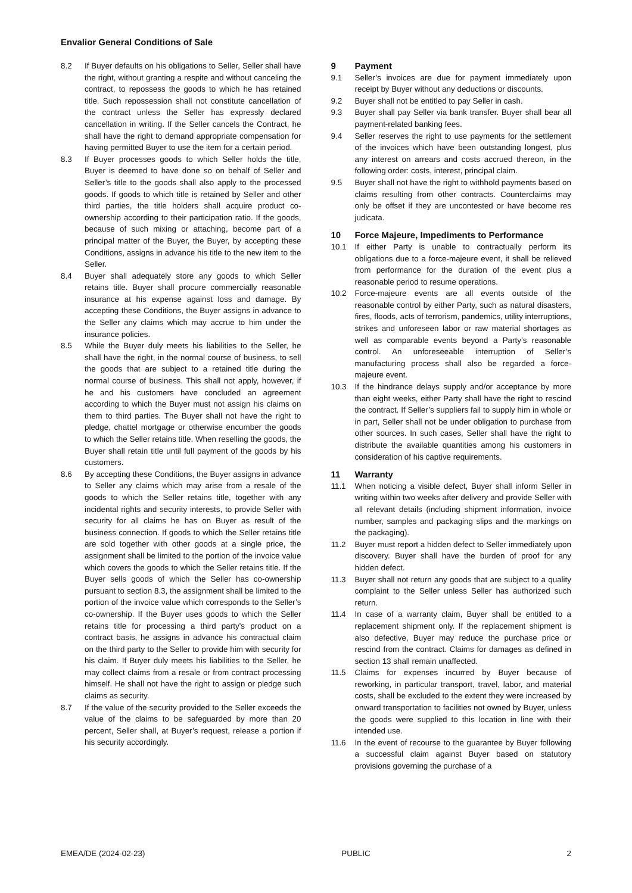Envalior General Conditions of Sale
8.2 If Buyer defaults on his obligations to Seller, Seller shall have the right, without granting a respite and without canceling the contract, to repossess the goods to which he has retained title. Such repossession shall not constitute cancellation of the contract unless the Seller has expressly declared cancellation in writing. If the Seller cancels the Contract, he shall have the right to demand appropriate compensation for having permitted Buyer to use the item for a certain period.
8.3 If Buyer processes goods to which Seller holds the title, Buyer is deemed to have done so on behalf of Seller and Seller’s title to the goods shall also apply to the processed goods. If goods to which title is retained by Seller and other third parties, the title holders shall acquire product co-ownership according to their participation ratio. If the goods, because of such mixing or attaching, become part of a principal matter of the Buyer, the Buyer, by accepting these Conditions, assigns in advance his title to the new item to the Seller.
8.4 Buyer shall adequately store any goods to which Seller retains title. Buyer shall procure commercially reasonable insurance at his expense against loss and damage. By accepting these Conditions, the Buyer assigns in advance to the Seller any claims which may accrue to him under the insurance policies.
8.5 While the Buyer duly meets his liabilities to the Seller, he shall have the right, in the normal course of business, to sell the goods that are subject to a retained title during the normal course of business. This shall not apply, however, if he and his customers have concluded an agreement according to which the Buyer must not assign his claims on them to third parties. The Buyer shall not have the right to pledge, chattel mortgage or otherwise encumber the goods to which the Seller retains title. When reselling the goods, the Buyer shall retain title until full payment of the goods by his customers.
8.6 By accepting these Conditions, the Buyer assigns in advance to Seller any claims which may arise from a resale of the goods to which the Seller retains title, together with any incidental rights and security interests, to provide Seller with security for all claims he has on Buyer as result of the business connection. If goods to which the Seller retains title are sold together with other goods at a single price, the assignment shall be limited to the portion of the invoice value which covers the goods to which the Seller retains title. If the Buyer sells goods of which the Seller has co-ownership pursuant to section 8.3, the assignment shall be limited to the portion of the invoice value which corresponds to the Seller’s co-ownership. If the Buyer uses goods to which the Seller retains title for processing a third party’s product on a contract basis, he assigns in advance his contractual claim on the third party to the Seller to provide him with security for his claim. If Buyer duly meets his liabilities to the Seller, he may collect claims from a resale or from contract processing himself. He shall not have the right to assign or pledge such claims as security.
8.7 If the value of the security provided to the Seller exceeds the value of the claims to be safeguarded by more than 20 percent, Seller shall, at Buyer’s request, release a portion if his security accordingly.
9 Payment
9.1 Seller’s invoices are due for payment immediately upon receipt by Buyer without any deductions or discounts.
9.2 Buyer shall not be entitled to pay Seller in cash.
9.3 Buyer shall pay Seller via bank transfer. Buyer shall bear all payment-related banking fees.
9.4 Seller reserves the right to use payments for the settlement of the invoices which have been outstanding longest, plus any interest on arrears and costs accrued thereon, in the following order: costs, interest, principal claim.
9.5 Buyer shall not have the right to withhold payments based on claims resulting from other contracts. Counterclaims may only be offset if they are uncontested or have become res judicata.
10 Force Majeure, Impediments to Performance
10.1 If either Party is unable to contractually perform its obligations due to a force-majeure event, it shall be relieved from performance for the duration of the event plus a reasonable period to resume operations.
10.2 Force-majeure events are all events outside of the reasonable control by either Party, such as natural disasters, fires, floods, acts of terrorism, pandemics, utility interruptions, strikes and unforeseen labor or raw material shortages as well as comparable events beyond a Party’s reasonable control. An unforeseeable interruption of Seller’s manufacturing process shall also be regarded a force-majeure event.
10.3 If the hindrance delays supply and/or acceptance by more than eight weeks, either Party shall have the right to rescind the contract. If Seller’s suppliers fail to supply him in whole or in part, Seller shall not be under obligation to purchase from other sources. In such cases, Seller shall have the right to distribute the available quantities among his customers in consideration of his captive requirements.
11 Warranty
11.1 When noticing a visible defect, Buyer shall inform Seller in writing within two weeks after delivery and provide Seller with all relevant details (including shipment information, invoice number, samples and packaging slips and the markings on the packaging).
11.2 Buyer must report a hidden defect to Seller immediately upon discovery. Buyer shall have the burden of proof for any hidden defect.
11.3 Buyer shall not return any goods that are subject to a quality complaint to the Seller unless Seller has authorized such return.
11.4 In case of a warranty claim, Buyer shall be entitled to a replacement shipment only. If the replacement shipment is also defective, Buyer may reduce the purchase price or rescind from the contract. Claims for damages as defined in section 13 shall remain unaffected.
11.5 Claims for expenses incurred by Buyer because of reworking, in particular transport, travel, labor, and material costs, shall be excluded to the extent they were increased by onward transportation to facilities not owned by Buyer, unless the goods were supplied to this location in line with their intended use.
11.6 In the event of recourse to the guarantee by Buyer following a successful claim against Buyer based on statutory provisions governing the purchase of a
EMEA/DE (2024-02-23) PUBLIC 2